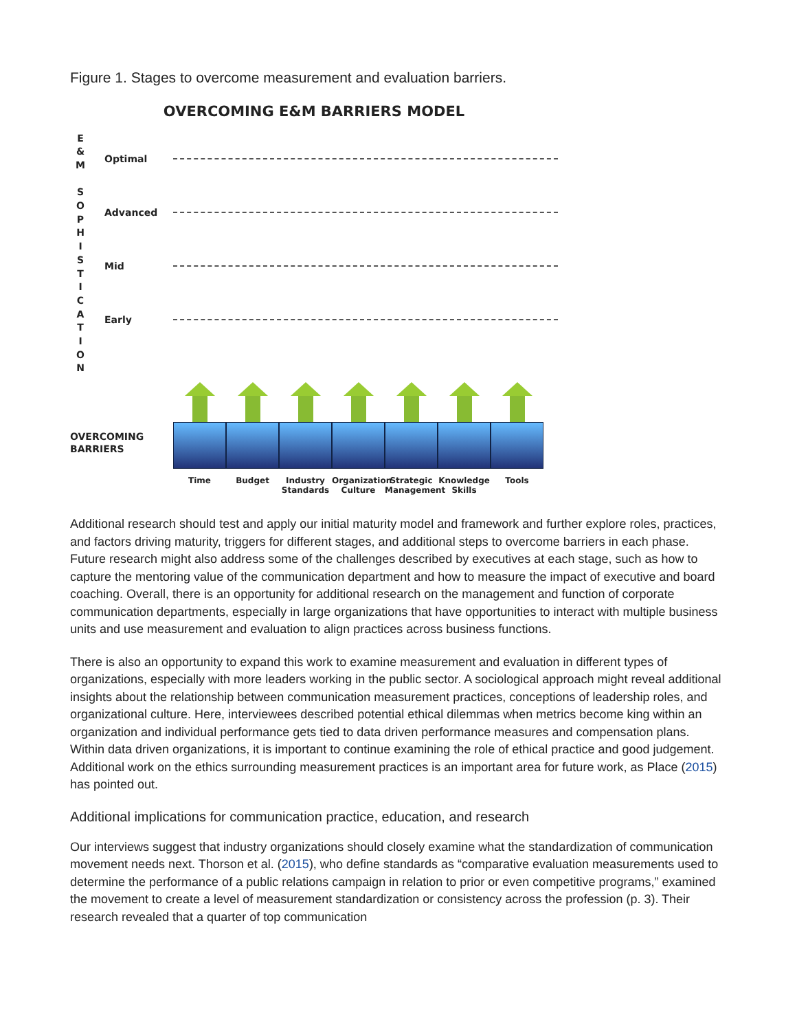Figure 1. Stages to overcome measurement and evaluation barriers.
OVERCOMING E&M BARRIERS MODEL
E
&
M
S
O
P
H
I
S
T
I
C
A
T
I
O
N
Optimal
Advanced
Mid
Early
OVERCOMING
BARRIERS
Time Budget Industry Standards
Organization Culture
Strategic Management
Knowledge Skills
Tools
Additional research should test and apply our initial maturity model and framework and further explore roles, practices, and factors driving maturity, triggers for different stages, and additional steps to overcome barriers in each phase. Future research might also address some of the challenges described by executives at each stage, such as how to capture the mentoring value of the communication department and how to measure the impact of executive and board coaching. Overall, there is an opportunity for additional research on the management and function of corporate communication departments, especially in large organizations that have opportunities to interact with multiple business units and use measurement and evaluation to align practices across business functions.
There is also an opportunity to expand this work to examine measurement and evaluation in different types of organizations, especially with more leaders working in the public sector. A sociological approach might reveal additional insights about the relationship between communication measurement practices, conceptions of leadership roles, and organizational culture. Here, interviewees described potential ethical dilemmas when metrics become king within an organization and individual performance gets tied to data driven performance measures and compensation plans. Within data driven organizations, it is important to continue examining the role of ethical practice and good judgement. Additional work on the ethics surrounding measurement practices is an important area for future work, as Place (2015) has pointed out.
Additional implications for communication practice, education, and research
Our interviews suggest that industry organizations should closely examine what the standardization of communication movement needs next. Thorson et al. (2015), who define standards as “comparative evaluation measurements used to determine the performance of a public relations campaign in relation to prior or even competitive programs,” examined the movement to create a level of measurement standardization or consistency across the profession (p. 3). Their research revealed that a quarter of top communication